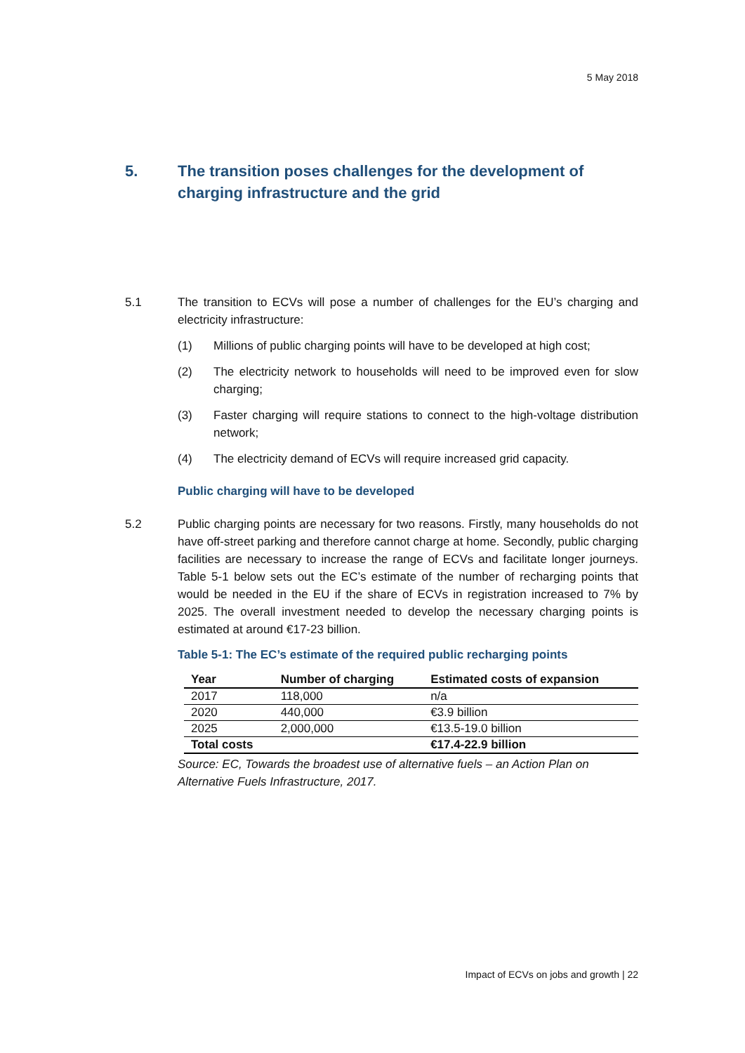5 May 2018
5. The transition poses challenges for the development of charging infrastructure and the grid
5.1 The transition to ECVs will pose a number of challenges for the EU’s charging and electricity infrastructure:
(1) Millions of public charging points will have to be developed at high cost;
(2) The electricity network to households will need to be improved even for slow charging;
(3) Faster charging will require stations to connect to the high-voltage distribution network;
(4) The electricity demand of ECVs will require increased grid capacity.
Public charging will have to be developed
5.2 Public charging points are necessary for two reasons. Firstly, many households do not have off-street parking and therefore cannot charge at home. Secondly, public charging facilities are necessary to increase the range of ECVs and facilitate longer journeys. Table 5-1 below sets out the EC’s estimate of the number of recharging points that would be needed in the EU if the share of ECVs in registration increased to 7% by 2025. The overall investment needed to develop the necessary charging points is estimated at around €17-23 billion.
Table 5-1: The EC’s estimate of the required public recharging points
| Year | Number of charging | Estimated costs of expansion |
| --- | --- | --- |
| 2017 | 118,000 | n/a |
| 2020 | 440,000 | €3.9 billion |
| 2025 | 2,000,000 | €13.5-19.0 billion |
| Total costs | | €17.4-22.9 billion |
Source: EC, Towards the broadest use of alternative fuels – an Action Plan on Alternative Fuels Infrastructure, 2017.
Impact of ECVs on jobs and growth | 22